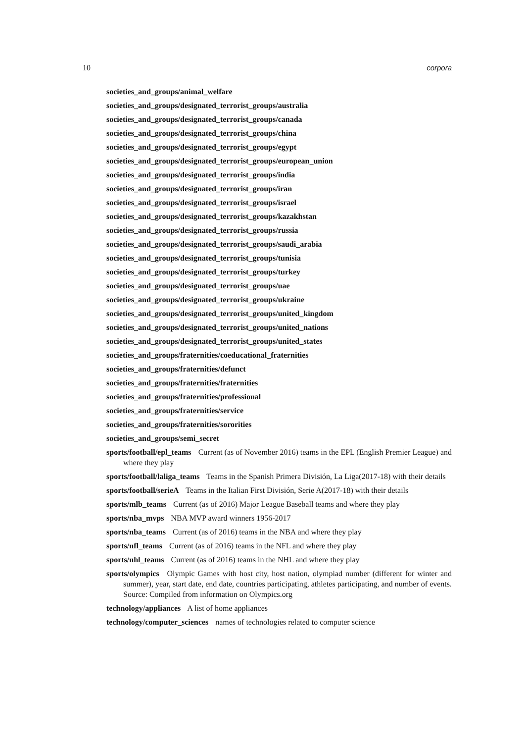10 corpora
societies_and_groups/animal_welfare
societies_and_groups/designated_terrorist_groups/australia
societies_and_groups/designated_terrorist_groups/canada
societies_and_groups/designated_terrorist_groups/china
societies_and_groups/designated_terrorist_groups/egypt
societies_and_groups/designated_terrorist_groups/european_union
societies_and_groups/designated_terrorist_groups/india
societies_and_groups/designated_terrorist_groups/iran
societies_and_groups/designated_terrorist_groups/israel
societies_and_groups/designated_terrorist_groups/kazakhstan
societies_and_groups/designated_terrorist_groups/russia
societies_and_groups/designated_terrorist_groups/saudi_arabia
societies_and_groups/designated_terrorist_groups/tunisia
societies_and_groups/designated_terrorist_groups/turkey
societies_and_groups/designated_terrorist_groups/uae
societies_and_groups/designated_terrorist_groups/ukraine
societies_and_groups/designated_terrorist_groups/united_kingdom
societies_and_groups/designated_terrorist_groups/united_nations
societies_and_groups/designated_terrorist_groups/united_states
societies_and_groups/fraternities/coeducational_fraternities
societies_and_groups/fraternities/defunct
societies_and_groups/fraternities/fraternities
societies_and_groups/fraternities/professional
societies_and_groups/fraternities/service
societies_and_groups/fraternities/sororities
societies_and_groups/semi_secret
sports/football/epl_teams Current (as of November 2016) teams in the EPL (English Premier League) and where they play
sports/football/laliga_teams Teams in the Spanish Primera División, La Liga(2017-18) with their details
sports/football/serieA Teams in the Italian First División, Serie A(2017-18) with their details
sports/mlb_teams Current (as of 2016) Major League Baseball teams and where they play
sports/nba_mvps NBA MVP award winners 1956-2017
sports/nba_teams Current (as of 2016) teams in the NBA and where they play
sports/nfl_teams Current (as of 2016) teams in the NFL and where they play
sports/nhl_teams Current (as of 2016) teams in the NHL and where they play
sports/olympics Olympic Games with host city, host nation, olympiad number (different for winter and summer), year, start date, end date, countries participating, athletes participating, and number of events. Source: Compiled from information on Olympics.org
technology/appliances A list of home appliances
technology/computer_sciences names of technologies related to computer science